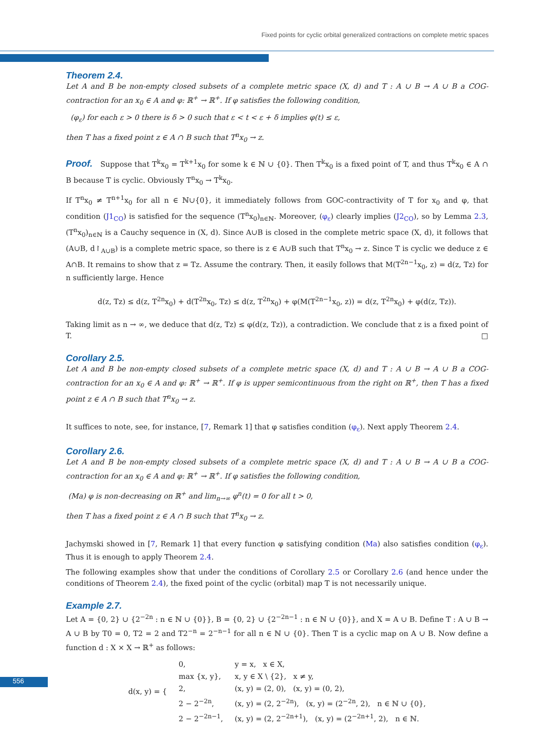Fixed points for cyclic orbital generalized contractions on complete metric spaces
Theorem 2.4.
Let A and B be non-empty closed subsets of a complete metric space (X, d) and T : A ∪ B → A ∪ B a COG-contraction for an x<sub>0</sub> ∈ A and φ: ℝ<sup>+</sup> → ℝ<sup>+</sup>. If φ satisfies the following condition,
(φ<sub>ε</sub>) for each ε > 0 there is δ > 0 such that ε < t < ε + δ implies φ(t) ≤ ε,
then T has a fixed point z ∈ A ∩ B such that T<sup>n</sup>x<sub>0</sub> → z.
Proof. Suppose that T<sup>k</sup>x<sub>0</sub> = T<sup>k+1</sup>x<sub>0</sub> for some k ∈ ℕ ∪ {0}. Then T<sup>k</sup>x<sub>0</sub> is a fixed point of T, and thus T<sup>k</sup>x<sub>0</sub> ∈ A ∩ B because T is cyclic. Obviously T<sup>n</sup>x<sub>0</sub> → T<sup>k</sup>x<sub>0</sub>.
If T<sup>n</sup>x<sub>0</sub> ≠ T<sup>n+1</sup>x<sub>0</sub> for all n ∈ ℕ∪{0}, it immediately follows from GOC-contractivity of T for x<sub>0</sub> and φ, that condition (J1<sub>CO</sub>) is satisfied for the sequence (T<sup>n</sup>x<sub>0</sub>)<sub>n∈ℕ</sub>. Moreover, (φ<sub>ε</sub>) clearly implies (J2<sub>CO</sub>), so by Lemma 2.3, (T<sup>n</sup>x<sub>0</sub>)<sub>n∈ℕ</sub> is a Cauchy sequence in (X, d). Since A∪B is closed in the complete metric space (X, d), it follows that (A∪B, d↾<sub>A∪B</sub>) is a complete metric space, so there is z ∈ A∪B such that T<sup>n</sup>x<sub>0</sub> → z. Since T is cyclic we deduce z ∈ A∩B. It remains to show that z = Tz. Assume the contrary. Then, it easily follows that M(T<sup>2n−1</sup>x<sub>0</sub>, z) = d(z, Tz) for n sufficiently large. Hence
d(z, Tz) ≤ d(z, T<sup>2n</sup>x<sub>0</sub>) + d(T<sup>2n</sup>x<sub>0</sub>, Tz) ≤ d(z, T<sup>2n</sup>x<sub>0</sub>) + φ(M(T<sup>2n−1</sup>x<sub>0</sub>, z)) = d(z, T<sup>2n</sup>x<sub>0</sub>) + φ(d(z, Tz)).
Taking limit as n → ∞, we deduce that d(z, Tz) ≤ φ(d(z, Tz)), a contradiction. We conclude that z is a fixed point of T. □
Corollary 2.5.
Let A and B be non-empty closed subsets of a complete metric space (X, d) and T : A ∪ B → A ∪ B a COG-contraction for an x<sub>0</sub> ∈ A and φ: ℝ<sup>+</sup> → ℝ<sup>+</sup>. If φ is upper semicontinuous from the right on ℝ<sup>+</sup>, then T has a fixed point z ∈ A ∩ B such that T<sup>n</sup>x<sub>0</sub> → z.
It suffices to note, see, for instance, [7, Remark 1] that φ satisfies condition (φ<sub>ε</sub>). Next apply Theorem 2.4.
Corollary 2.6.
Let A and B be non-empty closed subsets of a complete metric space (X, d) and T : A ∪ B → A ∪ B a COG-contraction for an x<sub>0</sub> ∈ A and φ: ℝ<sup>+</sup> → ℝ<sup>+</sup>. If φ satisfies the following condition,
(Ma) φ is non-decreasing on ℝ<sup>+</sup> and lim<sub>n→∞</sub> φ<sup>n</sup>(t) = 0 for all t > 0,
then T has a fixed point z ∈ A ∩ B such that T<sup>n</sup>x<sub>0</sub> → z.
Jachymski showed in [7, Remark 1] that every function φ satisfying condition (Ma) also satisfies condition (φ<sub>ε</sub>). Thus it is enough to apply Theorem 2.4.
The following examples show that under the conditions of Corollary 2.5 or Corollary 2.6 (and hence under the conditions of Theorem 2.4), the fixed point of the cyclic (orbital) map T is not necessarily unique.
Example 2.7.
Let A = {0, 2} ∪ {2<sup>−2n</sup> : n ∈ ℕ ∪ {0}}, B = {0, 2} ∪ {2<sup>−2n−1</sup> : n ∈ ℕ ∪ {0}}, and X = A ∪ B. Define T : A ∪ B → A ∪ B by T0 = 0, T2 = 2 and T2<sup>−n</sup> = 2<sup>−n−1</sup> for all n ∈ ℕ ∪ {0}. Then T is a cyclic map on A ∪ B. Now define a function d : X × X → ℝ<sup>+</sup> as follows:
| d(x, y) = { | 0, | y = x, x ∈ X, |
| | max {x, y}, | x, y ∈ X \ {2}, x ≠ y, |
| | 2, | (x, y) = (2, 0), (x, y) = (0, 2), |
| | 2 − 2<sup>−2n</sup>, | (x, y) = (2, 2<sup>−2n</sup>), (x, y) = (2<sup>−2n</sup>, 2), n ∈ ℕ ∪ {0}, |
| | 2 − 2<sup>−2n−1</sup>, | (x, y) = (2, 2<sup>−2n+1</sup>), (x, y) = (2<sup>−2n+1</sup>, 2), n ∈ ℕ. |
556